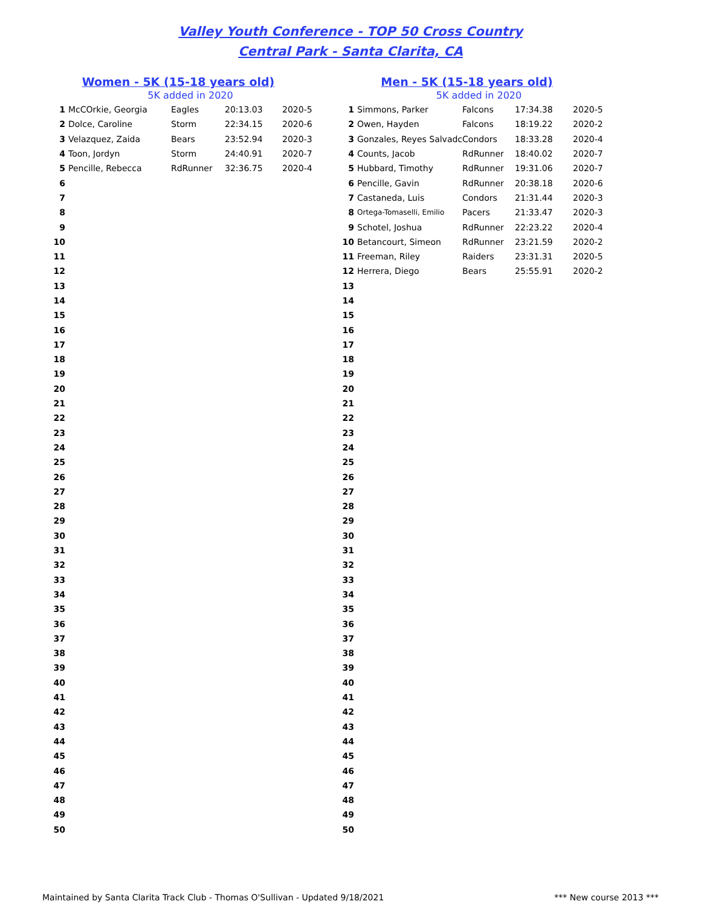Valley Youth Conference - TOP 50 Cross Country
Central Park - Santa Clarita, CA
Women - 5K (15-18 years old)
5K added in 2020
| 1 | McCOrkie, Georgia | Eagles | 20:13.03 | 2020-5 |
| 2 | Dolce, Caroline | Storm | 22:34.15 | 2020-6 |
| 3 | Velazquez, Zaida | Bears | 23:52.94 | 2020-3 |
| 4 | Toon, Jordyn | Storm | 24:40.91 | 2020-7 |
| 5 | Pencille, Rebecca | RdRunner | 32:36.75 | 2020-4 |
| 6 | | | | |
| 7 | | | | |
| 8 | | | | |
| 9 | | | | |
| 10 | | | | |
| 11 | | | | |
| 12 | | | | |
| 13 | | | | |
| 14 | | | | |
| 15 | | | | |
| 16 | | | | |
| 17 | | | | |
| 18 | | | | |
| 19 | | | | |
| 20 | | | | |
| 21 | | | | |
| 22 | | | | |
| 23 | | | | |
| 24 | | | | |
| 25 | | | | |
| 26 | | | | |
| 27 | | | | |
| 28 | | | | |
| 29 | | | | |
| 30 | | | | |
| 31 | | | | |
| 32 | | | | |
| 33 | | | | |
| 34 | | | | |
| 35 | | | | |
| 36 | | | | |
| 37 | | | | |
| 38 | | | | |
| 39 | | | | |
| 40 | | | | |
| 41 | | | | |
| 42 | | | | |
| 43 | | | | |
| 44 | | | | |
| 45 | | | | |
| 46 | | | | |
| 47 | | | | |
| 48 | | | | |
| 49 | | | | |
| 50 | | | | |
Men - 5K (15-18 years old)
5K added in 2020
| 1 | Simmons, Parker | Falcons | 17:34.38 | 2020-5 |
| 2 | Owen, Hayden | Falcons | 18:19.22 | 2020-2 |
| 3 | Gonzales, Reyes Salvadc | Condors | 18:33.28 | 2020-4 |
| 4 | Counts, Jacob | RdRunner | 18:40.02 | 2020-7 |
| 5 | Hubbard, Timothy | RdRunner | 19:31.06 | 2020-7 |
| 6 | Pencille, Gavin | RdRunner | 20:38.18 | 2020-6 |
| 7 | Castaneda, Luis | Condors | 21:31.44 | 2020-3 |
| 8 | Ortega-Tomaselli, Emilio | Pacers | 21:33.47 | 2020-3 |
| 9 | Schotel, Joshua | RdRunner | 22:23.22 | 2020-4 |
| 10 | Betancourt, Simeon | RdRunner | 23:21.59 | 2020-2 |
| 11 | Freeman, Riley | Raiders | 23:31.31 | 2020-5 |
| 12 | Herrera, Diego | Bears | 25:55.91 | 2020-2 |
| 13 | | | | |
| 14 | | | | |
| 15 | | | | |
| 16 | | | | |
| 17 | | | | |
| 18 | | | | |
| 19 | | | | |
| 20 | | | | |
| 21 | | | | |
| 22 | | | | |
| 23 | | | | |
| 24 | | | | |
| 25 | | | | |
| 26 | | | | |
| 27 | | | | |
| 28 | | | | |
| 29 | | | | |
| 30 | | | | |
| 31 | | | | |
| 32 | | | | |
| 33 | | | | |
| 34 | | | | |
| 35 | | | | |
| 36 | | | | |
| 37 | | | | |
| 38 | | | | |
| 39 | | | | |
| 40 | | | | |
| 41 | | | | |
| 42 | | | | |
| 43 | | | | |
| 44 | | | | |
| 45 | | | | |
| 46 | | | | |
| 47 | | | | |
| 48 | | | | |
| 49 | | | | |
| 50 | | | | |
Maintained by Santa Clarita Track Club - Thomas O'Sullivan - Updated 9/18/2021 *** New course 2013 ***